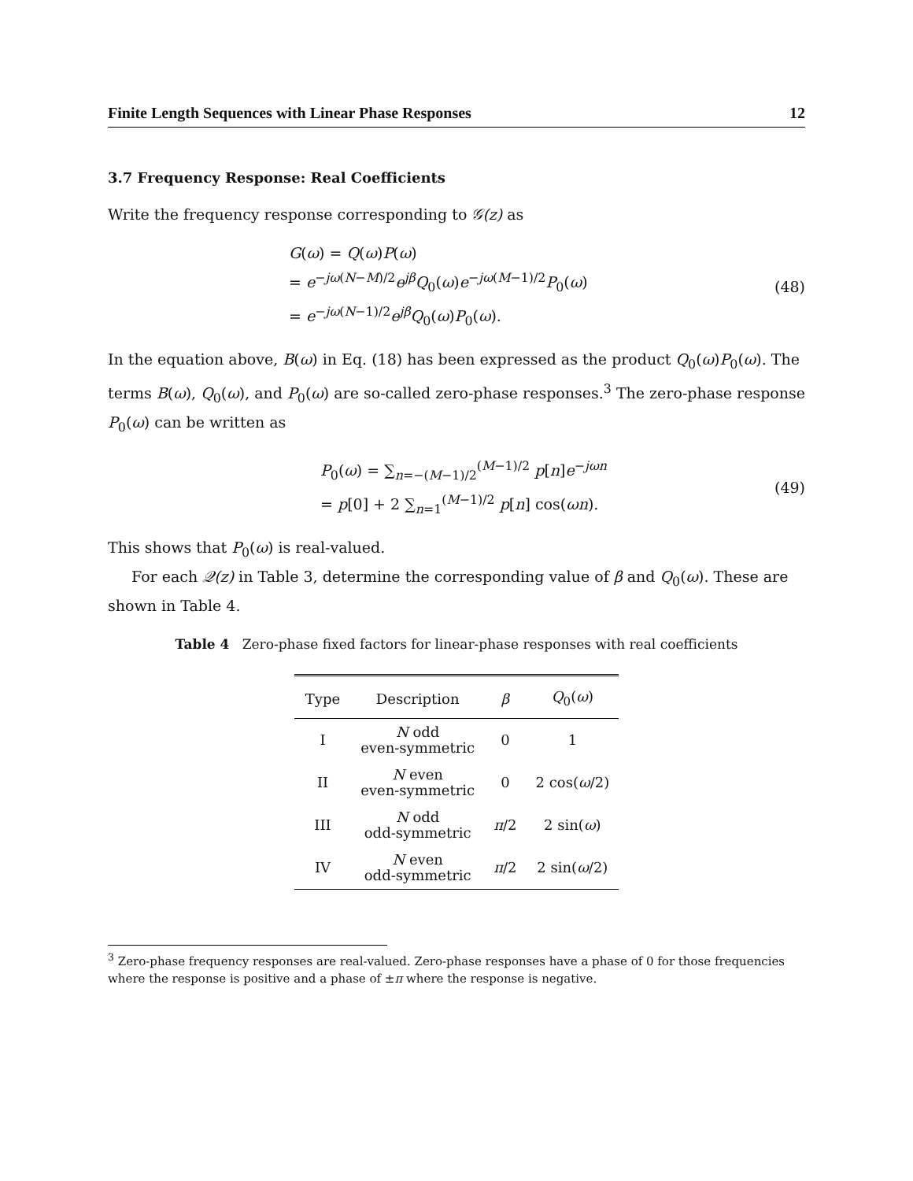Finite Length Sequences with Linear Phase Responses 12
3.7 Frequency Response: Real Coefficients
Write the frequency response corresponding to 𝒢(z) as
G(ω) = Q(ω)P(ω)
= e<sup>−jω(N−M)/2</sup>e<sup>jβ</sup>Q<sub>0</sub>(ω)e<sup>−jω(M−1)/2</sup>P<sub>0</sub>(ω)
= e<sup>−jω(N−1)/2</sup>e<sup>jβ</sup>Q<sub>0</sub>(ω)P<sub>0</sub>(ω).
(48)
In the equation above, B(ω) in Eq. (18) has been expressed as the product Q<sub>0</sub>(ω)P<sub>0</sub>(ω). The terms B(ω), Q<sub>0</sub>(ω), and P<sub>0</sub>(ω) are so-called zero-phase responses.<sup>3</sup> The zero-phase response P<sub>0</sub>(ω) can be written as
P<sub>0</sub>(ω) = ∑<sub>n=−(M−1)/2</sub><sup>(M−1)/2</sup> p[n]e<sup>−jωn</sup>
= p[0] + 2 ∑<sub>n=1</sub><sup>(M−1)/2</sup> p[n] cos(ωn).
(49)
This shows that P<sub>0</sub>(ω) is real-valued.
For each 𝒬(z) in Table 3, determine the corresponding value of β and Q<sub>0</sub>(ω). These are shown in Table 4.
Table 4 Zero-phase fixed factors for linear-phase responses with real coefficients
| Type | Description | β | Q<sub>0</sub>( ω ) |
| --- | --- | --- | --- |
| I | N odd even-symmetric | 0 | 1 |
| II | N even even-symmetric | 0 | 2 cos( ω /2) |
| III | N odd odd-symmetric | π /2 | 2 sin( ω ) |
| IV | N even odd-symmetric | π /2 | 2 sin( ω /2) |
<sup>3</sup> Zero-phase frequency responses are real-valued. Zero-phase responses have a phase of 0 for those frequencies where the response is positive and a phase of ±π where the response is negative.